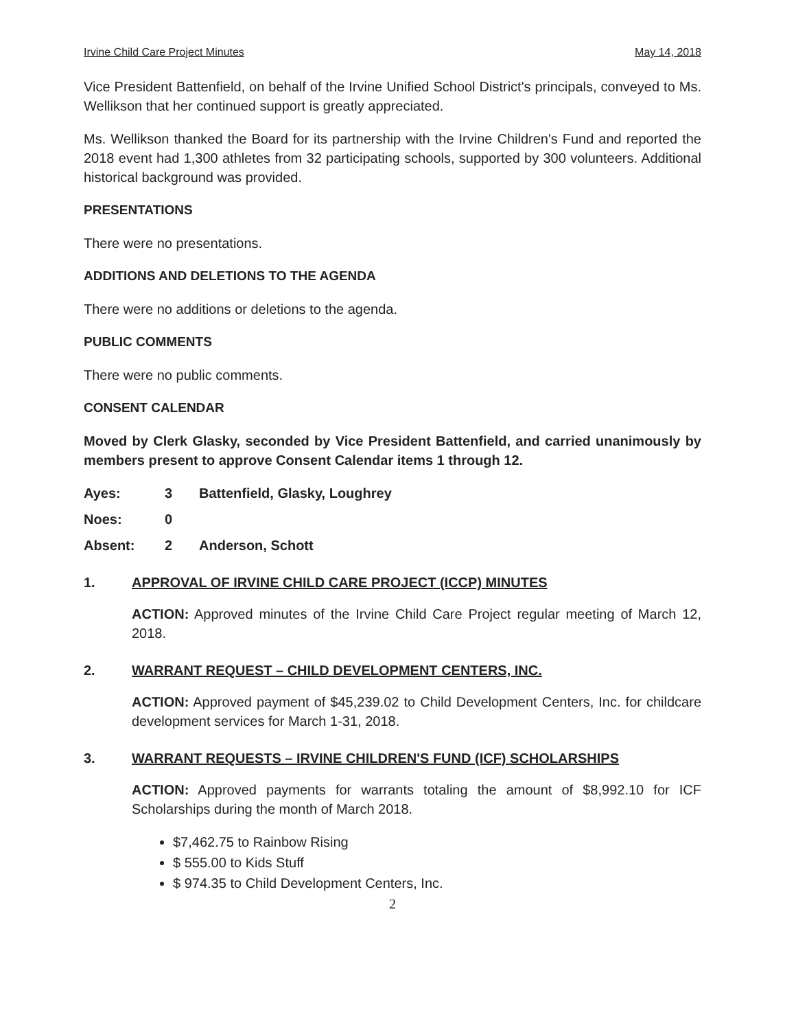Irvine Child Care Project Minutes May 14, 2018
Vice President Battenfield, on behalf of the Irvine Unified School District's principals, conveyed to Ms. Wellikson that her continued support is greatly appreciated.
Ms. Wellikson thanked the Board for its partnership with the Irvine Children's Fund and reported the 2018 event had 1,300 athletes from 32 participating schools, supported by 300 volunteers. Additional historical background was provided.
PRESENTATIONS
There were no presentations.
ADDITIONS AND DELETIONS TO THE AGENDA
There were no additions or deletions to the agenda.
PUBLIC COMMENTS
There were no public comments.
CONSENT CALENDAR
Moved by Clerk Glasky, seconded by Vice President Battenfield, and carried unanimously by members present to approve Consent Calendar items 1 through 12.
Ayes: 3 Battenfield, Glasky, Loughrey
Noes: 0
Absent: 2 Anderson, Schott
1. APPROVAL OF IRVINE CHILD CARE PROJECT (ICCP) MINUTES
ACTION: Approved minutes of the Irvine Child Care Project regular meeting of March 12, 2018.
2. WARRANT REQUEST – CHILD DEVELOPMENT CENTERS, INC.
ACTION: Approved payment of $45,239.02 to Child Development Centers, Inc. for childcare development services for March 1-31, 2018.
3. WARRANT REQUESTS – IRVINE CHILDREN'S FUND (ICF) SCHOLARSHIPS
ACTION: Approved payments for warrants totaling the amount of $8,992.10 for ICF Scholarships during the month of March 2018.
$7,462.75 to Rainbow Rising
$ 555.00 to Kids Stuff
$ 974.35 to Child Development Centers, Inc.
2